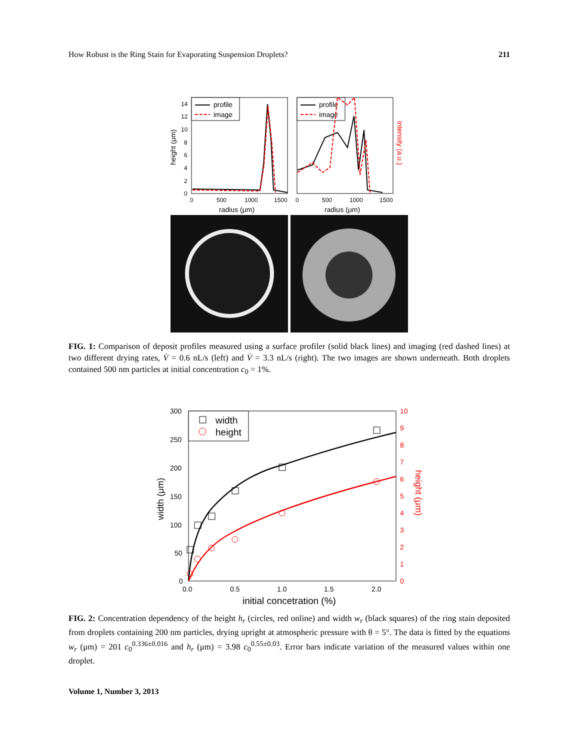How Robust is the Ring Stain for Evaporating Suspension Droplets? 211
14
12
10
8
6
4
2
0
0
500
1000
1500
0
500
1000
1500
radius (μm)
radius (μm)
height (μm)
intensity (a.u.)
profile
image
profile
image
FIG. 1: Comparison of deposit profiles measured using a surface profiler (solid black lines) and imaging (red dashed lines) at two different drying rates, V̇ = 0.6 nL/s (left) and V̇ = 3.3 nL/s (right). The two images are shown underneath. Both droplets contained 500 nm particles at initial concentration c<sub>0</sub> = 1%.
300
250
200
150
100
50
0
0.0
0.5
1.0
1.5
2.0
10
9
8
7
6
5
4
3
2
1
0
initial concetration (%)
width (μm)
height (μm)
width
height
FIG. 2: Concentration dependency of the height h<sub>r</sub> (circles, red online) and width w<sub>r</sub> (black squares) of the ring stain deposited from droplets containing 200 nm particles, drying upright at atmospheric pressure with θ = 5°. The data is fitted by the equations w<sub>r</sub> (μm) = 201 c<sub>0</sub><sup>0.336±0.016</sup> and h<sub>r</sub> (μm) = 3.98 c<sub>0</sub><sup>0.55±0.03</sup>. Error bars indicate variation of the measured values within one droplet.
Volume 1, Number 3, 2013